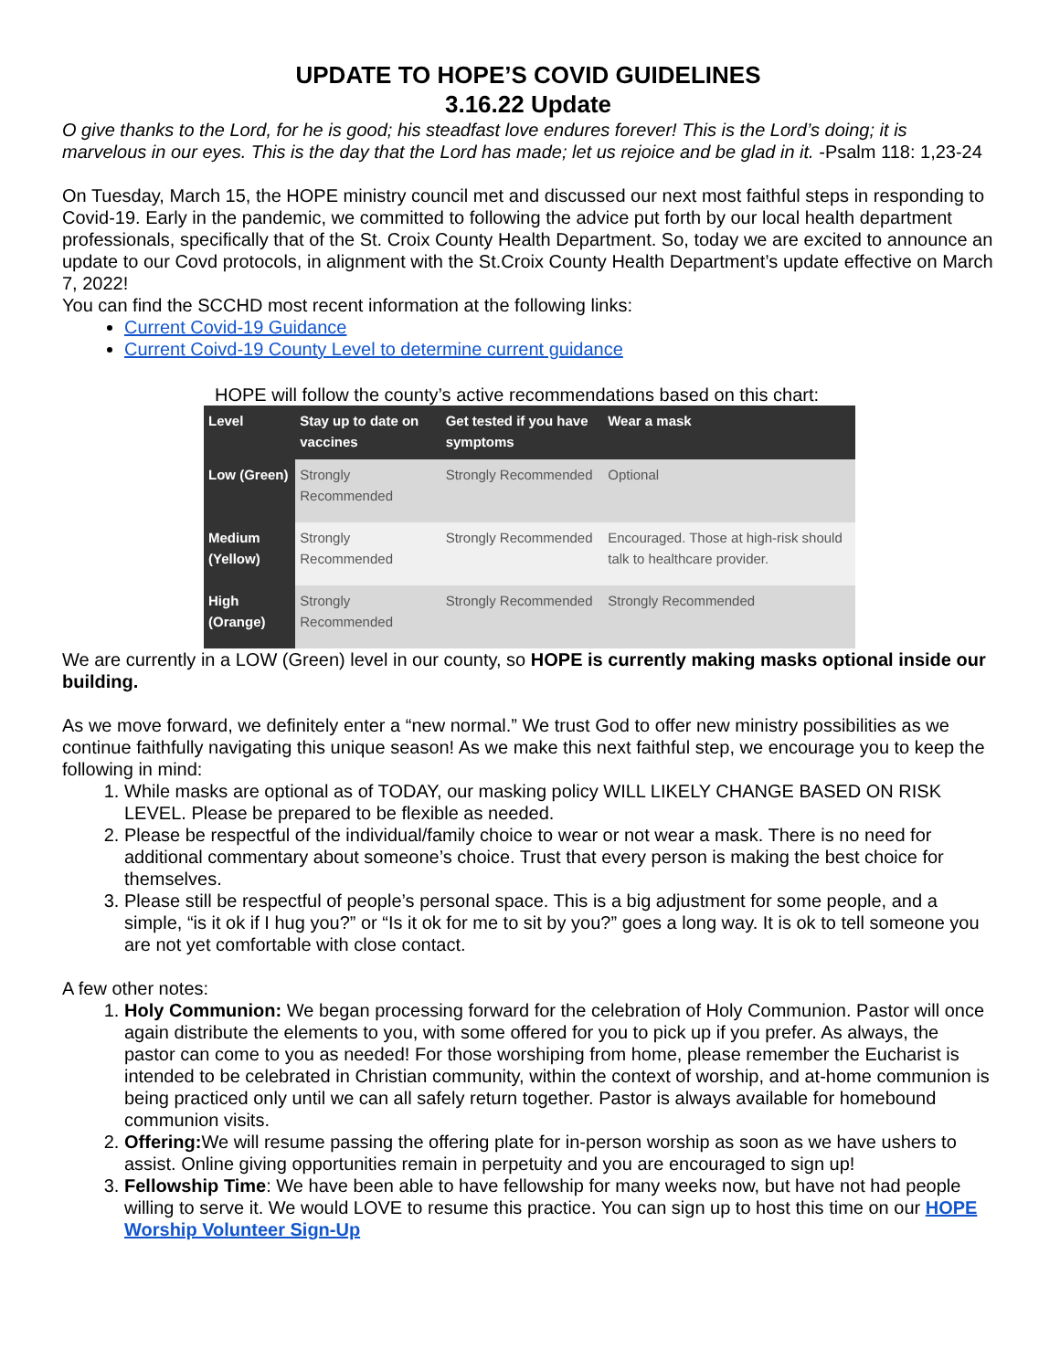UPDATE TO HOPE’S COVID GUIDELINES
3.16.22 Update
O give thanks to the Lord, for he is good; his steadfast love endures forever! This is the Lord’s doing; it is marvelous in our eyes. This is the day that the Lord has made; let us rejoice and be glad in it. -Psalm 118: 1,23-24
On Tuesday, March 15, the HOPE ministry council met and discussed our next most faithful steps in responding to Covid-19. Early in the pandemic, we committed to following the advice put forth by our local health department professionals, specifically that of the St. Croix County Health Department. So, today we are excited to announce an update to our Covd protocols, in alignment with the St.Croix County Health Department’s update effective on March 7, 2022!
You can find the SCCHD most recent information at the following links:
Current Covid-19 Guidance
Current Coivd-19 County Level to determine current guidance
HOPE will follow the county’s active recommendations based on this chart:
| Level | Stay up to date on vaccines | Get tested if you have symptoms | Wear a mask |
| --- | --- | --- | --- |
| Low (Green) | Strongly Recommended | Strongly Recommended | Optional |
| Medium (Yellow) | Strongly Recommended | Strongly Recommended | Encouraged. Those at high-risk should talk to healthcare provider. |
| High (Orange) | Strongly Recommended | Strongly Recommended | Strongly Recommended |
We are currently in a LOW (Green) level in our county, so HOPE is currently making masks optional inside our building.
As we move forward, we definitely enter a “new normal.” We trust God to offer new ministry possibilities as we continue faithfully navigating this unique season! As we make this next faithful step, we encourage you to keep the following in mind:
1. While masks are optional as of TODAY, our masking policy WILL LIKELY CHANGE BASED ON RISK LEVEL. Please be prepared to be flexible as needed.
2. Please be respectful of the individual/family choice to wear or not wear a mask. There is no need for additional commentary about someone’s choice. Trust that every person is making the best choice for themselves.
3. Please still be respectful of people’s personal space. This is a big adjustment for some people, and a simple, “is it ok if I hug you?” or “Is it ok for me to sit by you?” goes a long way. It is ok to tell someone you are not yet comfortable with close contact.
A few other notes:
1. Holy Communion: We began processing forward for the celebration of Holy Communion. Pastor will once again distribute the elements to you, with some offered for you to pick up if you prefer. As always, the pastor can come to you as needed! For those worshiping from home, please remember the Eucharist is intended to be celebrated in Christian community, within the context of worship, and at-home communion is being practiced only until we can all safely return together. Pastor is always available for homebound communion visits.
2. Offering: We will resume passing the offering plate for in-person worship as soon as we have ushers to assist. Online giving opportunities remain in perpetuity and you are encouraged to sign up!
3. Fellowship Time: We have been able to have fellowship for many weeks now, but have not had people willing to serve it. We would LOVE to resume this practice. You can sign up to host this time on our HOPE Worship Volunteer Sign-Up